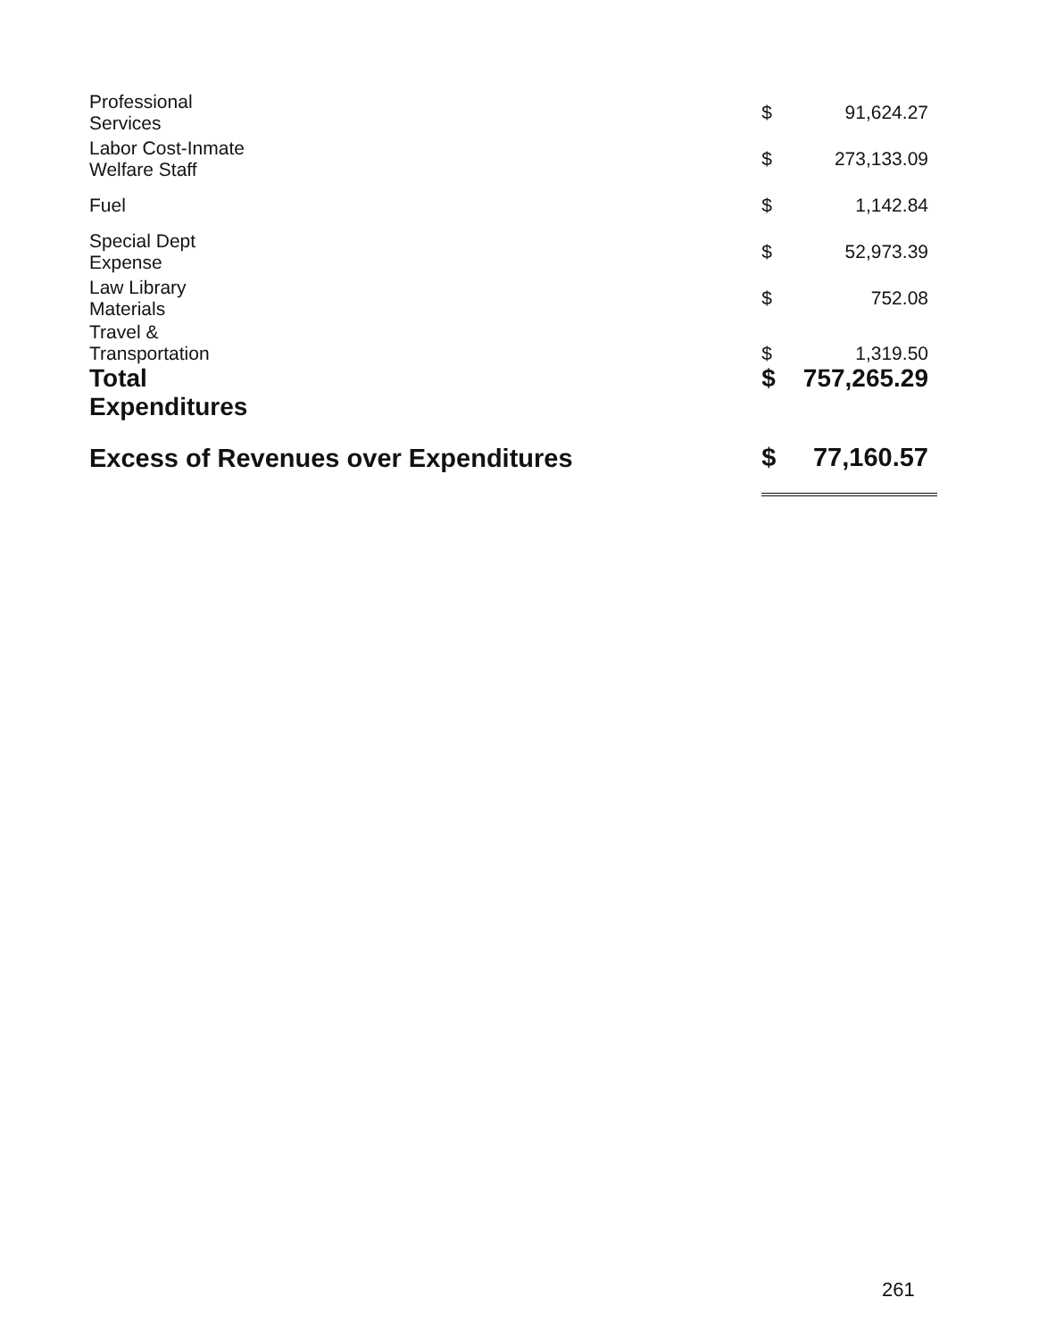| Professional Services | | $ | 91,624.27 |
| Labor Cost-Inmate Welfare Staff | | $ | 273,133.09 |
| Fuel | | $ | 1,142.84 |
| Special Dept Expense | | $ | 52,973.39 |
| Law Library Materials | | $ | 752.08 |
| Travel & Transportation | | $ | 1,319.50 |
| Total Expenditures | | $ | 757,265.29 |
| Excess of Revenues over Expenditures | | $ | 77,160.57 |
261